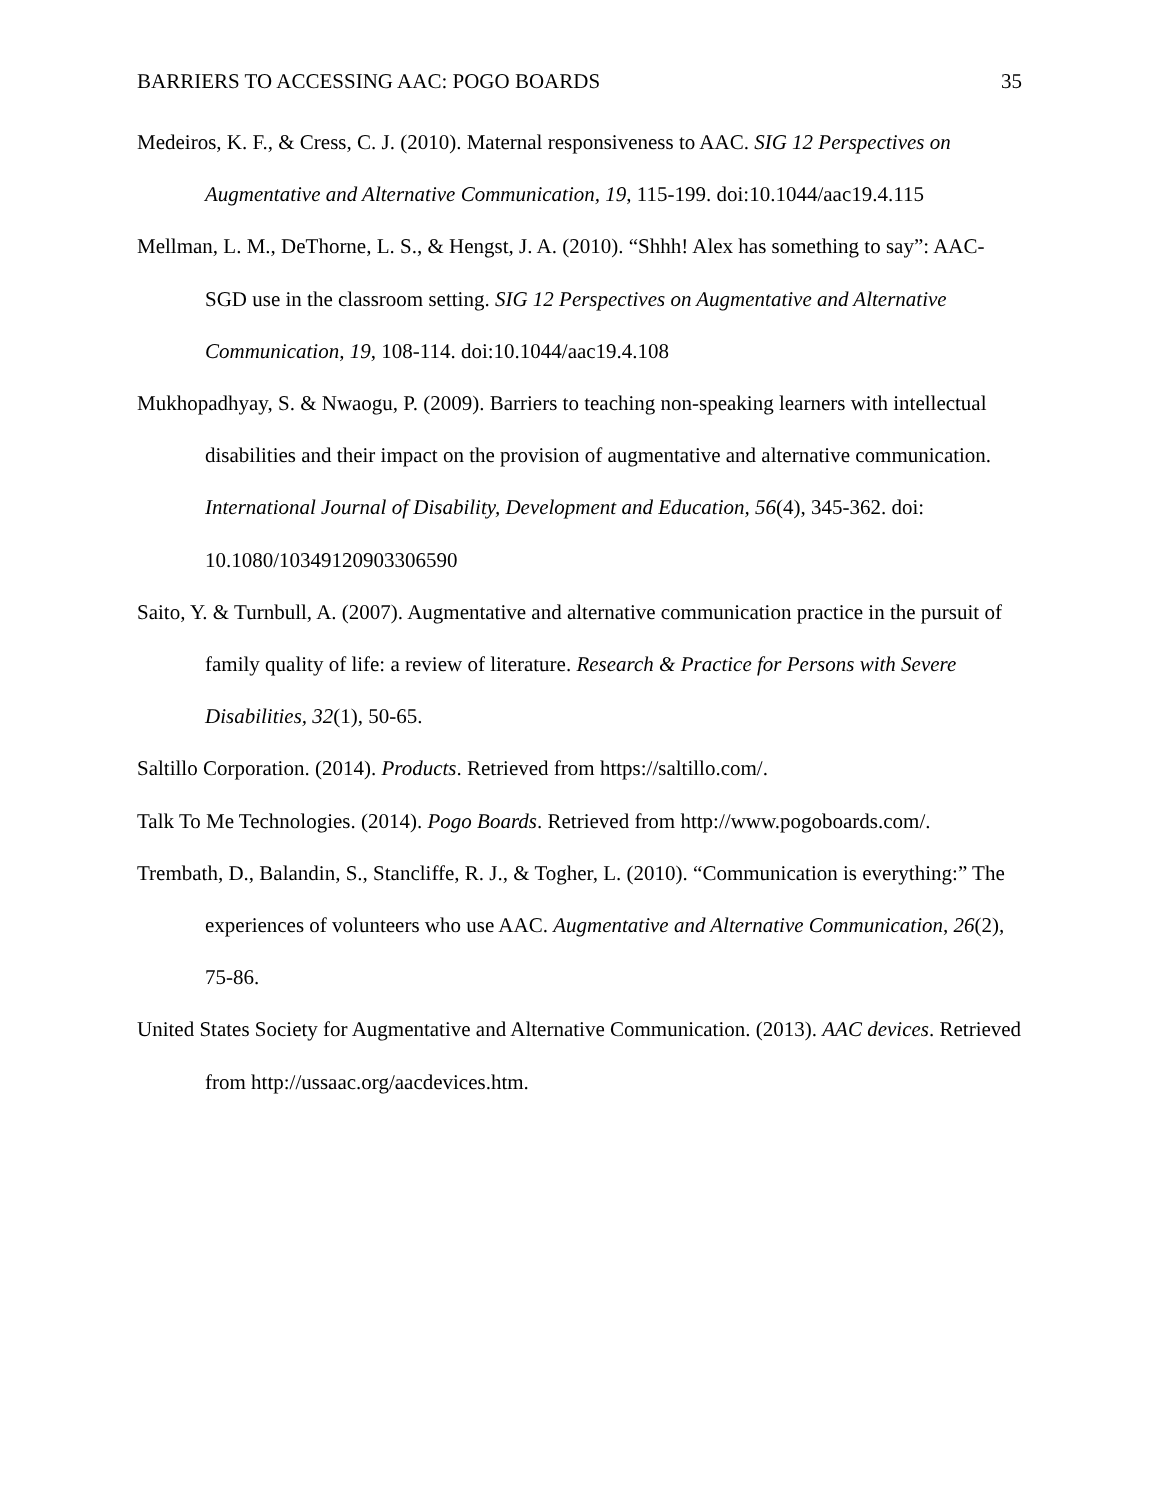BARRIERS TO ACCESSING AAC: POGO BOARDS 35
Medeiros, K. F., & Cress, C. J. (2010). Maternal responsiveness to AAC. SIG 12 Perspectives on Augmentative and Alternative Communication, 19, 115-199. doi:10.1044/aac19.4.115
Mellman, L. M., DeThorne, L. S., & Hengst, J. A. (2010). “Shhh! Alex has something to say”: AAC-SGD use in the classroom setting. SIG 12 Perspectives on Augmentative and Alternative Communication, 19, 108-114. doi:10.1044/aac19.4.108
Mukhopadhyay, S. & Nwaogu, P. (2009). Barriers to teaching non-speaking learners with intellectual disabilities and their impact on the provision of augmentative and alternative communication. International Journal of Disability, Development and Education, 56(4), 345-362. doi: 10.1080/10349120903306590
Saito, Y. & Turnbull, A. (2007). Augmentative and alternative communication practice in the pursuit of family quality of life: a review of literature. Research & Practice for Persons with Severe Disabilities, 32(1), 50-65.
Saltillo Corporation. (2014). Products. Retrieved from https://saltillo.com/.
Talk To Me Technologies. (2014). Pogo Boards. Retrieved from http://www.pogoboards.com/.
Trembath, D., Balandin, S., Stancliffe, R. J., & Togher, L. (2010). “Communication is everything:” The experiences of volunteers who use AAC. Augmentative and Alternative Communication, 26(2), 75-86.
United States Society for Augmentative and Alternative Communication. (2013). AAC devices. Retrieved from http://ussaac.org/aacdevices.htm.